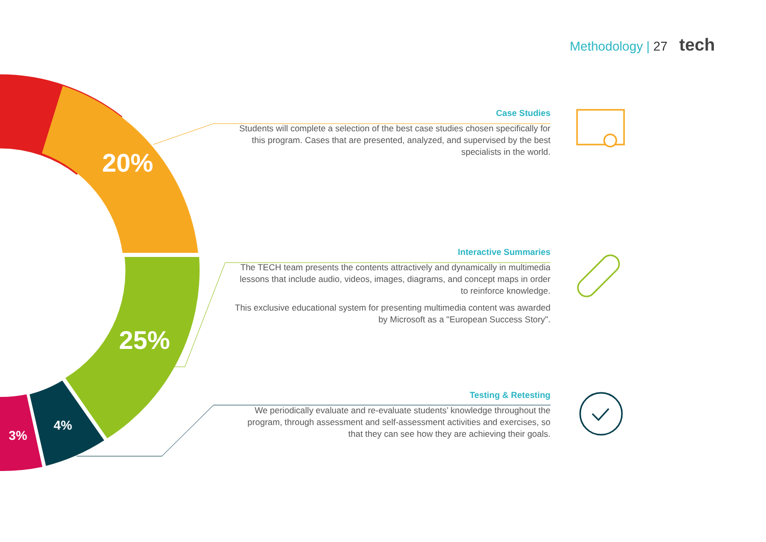Methodology | 27 tech
20%
25%
4%
3%
Case Studies
Students will complete a selection of the best case studies chosen specifically for this program. Cases that are presented, analyzed, and supervised by the best specialists in the world.
Interactive Summaries
The TECH team presents the contents attractively and dynamically in multimedia lessons that include audio, videos, images, diagrams, and concept maps in order to reinforce knowledge.
This exclusive educational system for presenting multimedia content was awarded by Microsoft as a "European Success Story".
Testing & Retesting
We periodically evaluate and re-evaluate students’ knowledge throughout the program, through assessment and self-assessment activities and exercises, so that they can see how they are achieving their goals.